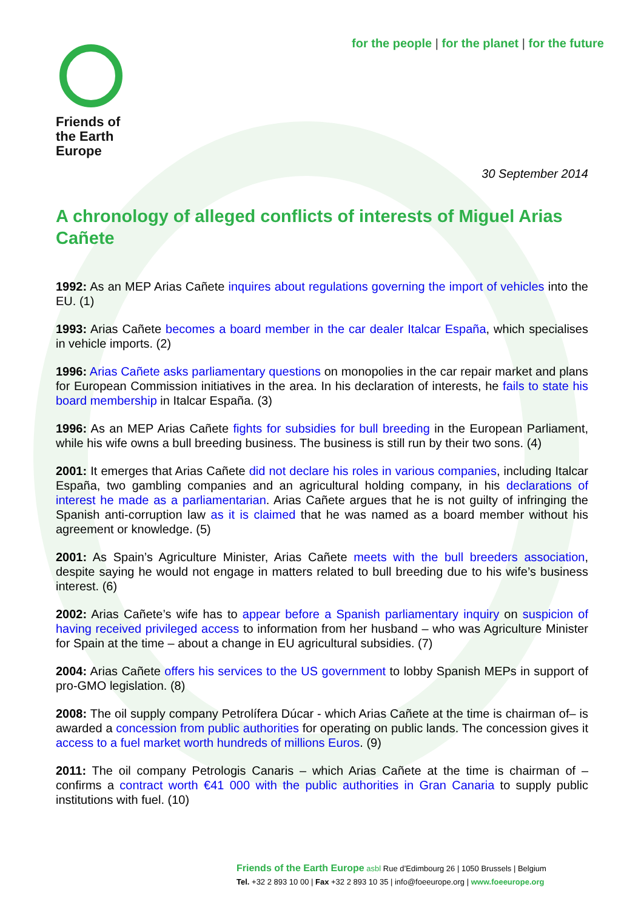for the people | for the planet | for the future
Friends of
the Earth
Europe
30 September 2014
A chronology of alleged conflicts of interests of Miguel Arias Cañete
1992: As an MEP Arias Cañete inquires about regulations governing the import of vehicles into the EU. (1)
1993: Arias Cañete becomes a board member in the car dealer Italcar España, which specialises in vehicle imports. (2)
1996: Arias Cañete asks parliamentary questions on monopolies in the car repair market and plans for European Commission initiatives in the area. In his declaration of interests, he fails to state his board membership in Italcar España. (3)
1996: As an MEP Arias Cañete fights for subsidies for bull breeding in the European Parliament, while his wife owns a bull breeding business. The business is still run by their two sons. (4)
2001: It emerges that Arias Cañete did not declare his roles in various companies, including Italcar España, two gambling companies and an agricultural holding company, in his declarations of interest he made as a parliamentarian. Arias Cañete argues that he is not guilty of infringing the Spanish anti-corruption law as it is claimed that he was named as a board member without his agreement or knowledge. (5)
2001: As Spain’s Agriculture Minister, Arias Cañete meets with the bull breeders association, despite saying he would not engage in matters related to bull breeding due to his wife’s business interest. (6)
2002: Arias Cañete’s wife has to appear before a Spanish parliamentary inquiry on suspicion of having received privileged access to information from her husband – who was Agriculture Minister for Spain at the time – about a change in EU agricultural subsidies. (7)
2004: Arias Cañete offers his services to the US government to lobby Spanish MEPs in support of pro-GMO legislation. (8)
2008: The oil supply company Petrolífera Dúcar - which Arias Cañete at the time is chairman of– is awarded a concession from public authorities for operating on public lands. The concession gives it access to a fuel market worth hundreds of millions Euros. (9)
2011: The oil company Petrologis Canaris – which Arias Cañete at the time is chairman of – confirms a contract worth €41 000 with the public authorities in Gran Canaria to supply public institutions with fuel. (10)
Friends of the Earth Europe asbl Rue d’Edimbourg 26 | 1050 Brussels | Belgium
Tel. +32 2 893 10 00 | Fax +32 2 893 10 35 | info@foeeurope.org | www.foeeurope.org